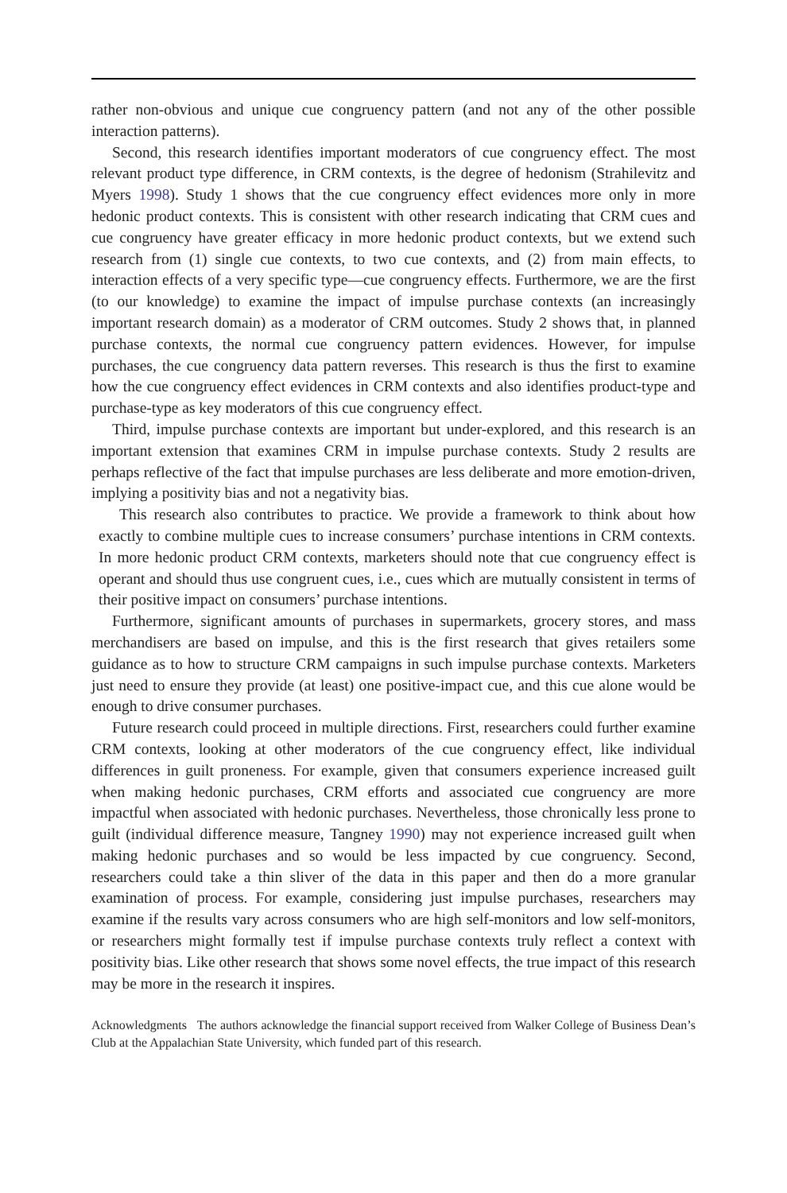rather non-obvious and unique cue congruency pattern (and not any of the other possible interaction patterns).
Second, this research identifies important moderators of cue congruency effect. The most relevant product type difference, in CRM contexts, is the degree of hedonism (Strahilevitz and Myers 1998). Study 1 shows that the cue congruency effect evidences more only in more hedonic product contexts. This is consistent with other research indicating that CRM cues and cue congruency have greater efficacy in more hedonic product contexts, but we extend such research from (1) single cue contexts, to two cue contexts, and (2) from main effects, to interaction effects of a very specific type—cue congruency effects. Furthermore, we are the first (to our knowledge) to examine the impact of impulse purchase contexts (an increasingly important research domain) as a moderator of CRM outcomes. Study 2 shows that, in planned purchase contexts, the normal cue congruency pattern evidences. However, for impulse purchases, the cue congruency data pattern reverses. This research is thus the first to examine how the cue congruency effect evidences in CRM contexts and also identifies product-type and purchase-type as key moderators of this cue congruency effect.
Third, impulse purchase contexts are important but under-explored, and this research is an important extension that examines CRM in impulse purchase contexts. Study 2 results are perhaps reflective of the fact that impulse purchases are less deliberate and more emotion-driven, implying a positivity bias and not a negativity bias.
This research also contributes to practice. We provide a framework to think about how exactly to combine multiple cues to increase consumers’ purchase intentions in CRM contexts. In more hedonic product CRM contexts, marketers should note that cue congruency effect is operant and should thus use congruent cues, i.e., cues which are mutually consistent in terms of their positive impact on consumers’ purchase intentions.
Furthermore, significant amounts of purchases in supermarkets, grocery stores, and mass merchandisers are based on impulse, and this is the first research that gives retailers some guidance as to how to structure CRM campaigns in such impulse purchase contexts. Marketers just need to ensure they provide (at least) one positive-impact cue, and this cue alone would be enough to drive consumer purchases.
Future research could proceed in multiple directions. First, researchers could further examine CRM contexts, looking at other moderators of the cue congruency effect, like individual differences in guilt proneness. For example, given that consumers experience increased guilt when making hedonic purchases, CRM efforts and associated cue congruency are more impactful when associated with hedonic purchases. Nevertheless, those chronically less prone to guilt (individual difference measure, Tangney 1990) may not experience increased guilt when making hedonic purchases and so would be less impacted by cue congruency. Second, researchers could take a thin sliver of the data in this paper and then do a more granular examination of process. For example, considering just impulse purchases, researchers may examine if the results vary across consumers who are high self-monitors and low self-monitors, or researchers might formally test if impulse purchase contexts truly reflect a context with positivity bias. Like other research that shows some novel effects, the true impact of this research may be more in the research it inspires.
Acknowledgments The authors acknowledge the financial support received from Walker College of Business Dean’s Club at the Appalachian State University, which funded part of this research.